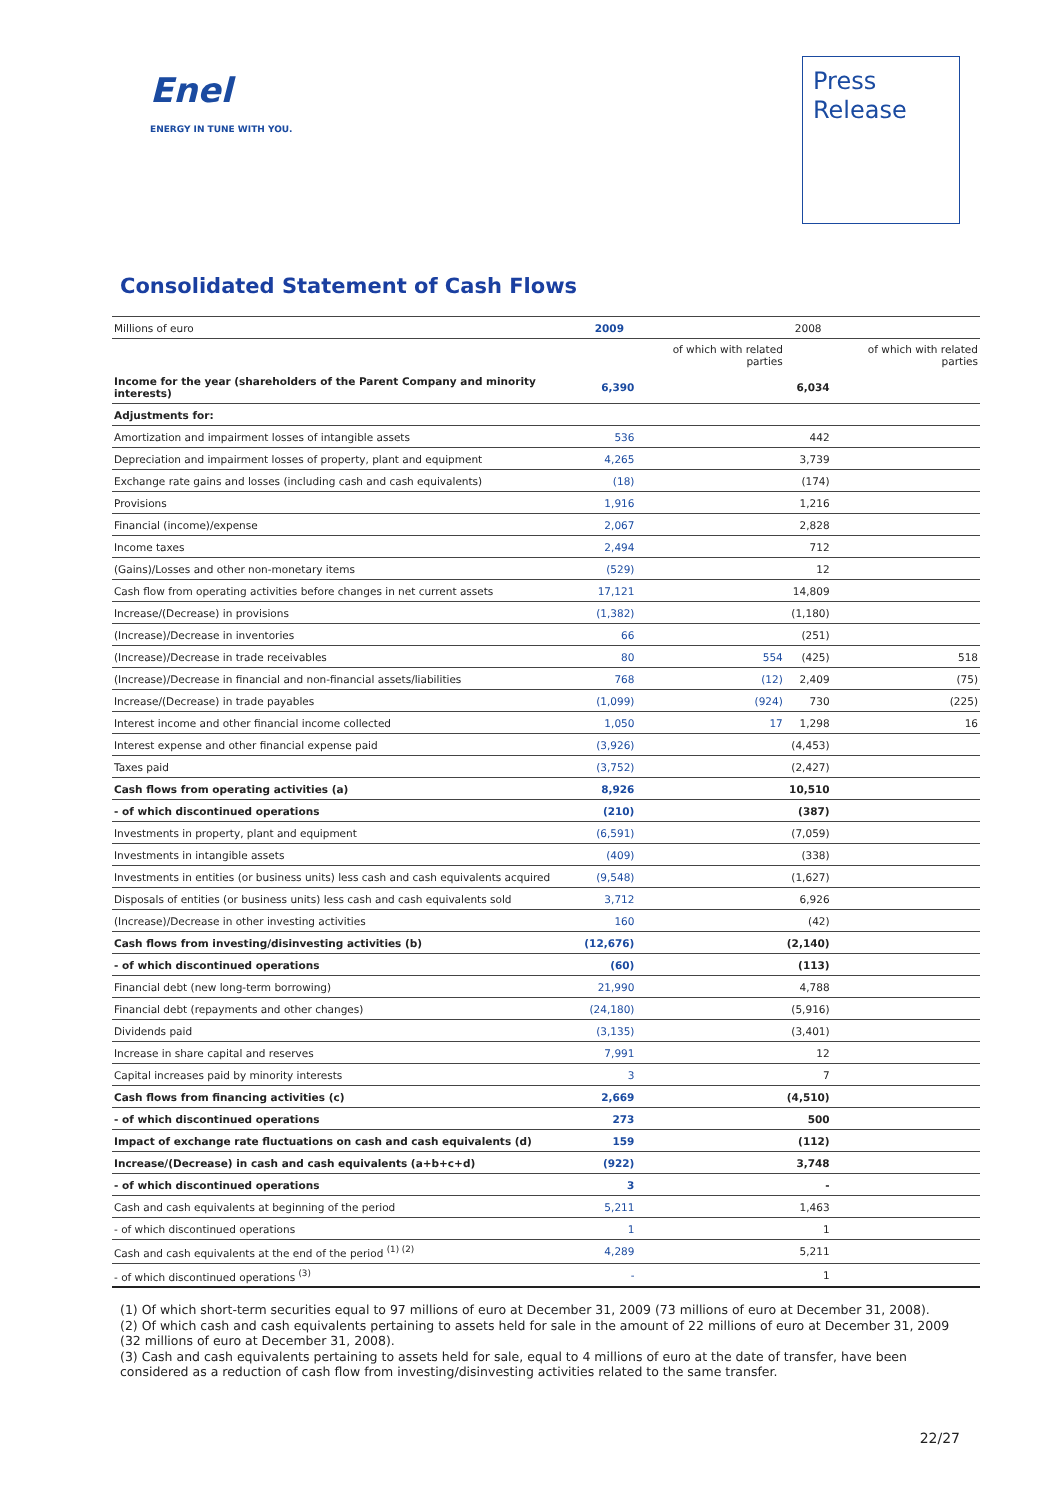Enel
ENERGY IN TUNE WITH YOU.
Press
Release
Consolidated Statement of Cash Flows
| Millions of euro | 2009 | | 2008 | |
| --- | --- | --- | --- | --- |
| | | of which with related parties | | of which with related parties |
| Income for the year (shareholders of the Parent Company and minority interests) | 6,390 | | 6,034 | |
| Adjustments for: | | | | |
| Amortization and impairment losses of intangible assets | 536 | | 442 | |
| Depreciation and impairment losses of property, plant and equipment | 4,265 | | 3,739 | |
| Exchange rate gains and losses (including cash and cash equivalents) | (18) | | (174) | |
| Provisions | 1,916 | | 1,216 | |
| Financial (income)/expense | 2,067 | | 2,828 | |
| Income taxes | 2,494 | | 712 | |
| (Gains)/Losses and other non-monetary items | (529) | | 12 | |
| Cash flow from operating activities before changes in net current assets | 17,121 | | 14,809 | |
| Increase/(Decrease) in provisions | (1,382) | | (1,180) | |
| (Increase)/Decrease in inventories | 66 | | (251) | |
| (Increase)/Decrease in trade receivables | 80 | 554 | (425) | 518 |
| (Increase)/Decrease in financial and non-financial assets/liabilities | 768 | (12) | 2,409 | (75) |
| Increase/(Decrease) in trade payables | (1,099) | (924) | 730 | (225) |
| Interest income and other financial income collected | 1,050 | 17 | 1,298 | 16 |
| Interest expense and other financial expense paid | (3,926) | | (4,453) | |
| Taxes paid | (3,752) | | (2,427) | |
| Cash flows from operating activities (a) | 8,926 | | 10,510 | |
| - of which discontinued operations | (210) | | (387) | |
| Investments in property, plant and equipment | (6,591) | | (7,059) | |
| Investments in intangible assets | (409) | | (338) | |
| Investments in entities (or business units) less cash and cash equivalents acquired | (9,548) | | (1,627) | |
| Disposals of entities (or business units) less cash and cash equivalents sold | 3,712 | | 6,926 | |
| (Increase)/Decrease in other investing activities | 160 | | (42) | |
| Cash flows from investing/disinvesting activities (b) | (12,676) | | (2,140) | |
| - of which discontinued operations | (60) | | (113) | |
| Financial debt (new long-term borrowing) | 21,990 | | 4,788 | |
| Financial debt (repayments and other changes) | (24,180) | | (5,916) | |
| Dividends paid | (3,135) | | (3,401) | |
| Increase in share capital and reserves | 7,991 | | 12 | |
| Capital increases paid by minority interests | 3 | | 7 | |
| Cash flows from financing activities (c) | 2,669 | | (4,510) | |
| - of which discontinued operations | 273 | | 500 | |
| Impact of exchange rate fluctuations on cash and cash equivalents (d) | 159 | | (112) | |
| Increase/(Decrease) in cash and cash equivalents (a+b+c+d) | (922) | | 3,748 | |
| - of which discontinued operations | 3 | | - | |
| Cash and cash equivalents at beginning of the period | 5,211 | | 1,463 | |
| - of which discontinued operations | 1 | | 1 | |
| Cash and cash equivalents at the end of the period <sup>(1) (2)</sup> | 4,289 | | 5,211 | |
| - of which discontinued operations <sup>(3)</sup> | - | | 1 | |
(1) Of which short-term securities equal to 97 millions of euro at December 31, 2009 (73 millions of euro at December 31, 2008).
(2) Of which cash and cash equivalents pertaining to assets held for sale in the amount of 22 millions of euro at December 31, 2009 (32 millions of euro at December 31, 2008).
(3) Cash and cash equivalents pertaining to assets held for sale, equal to 4 millions of euro at the date of transfer, have been considered as a reduction of cash flow from investing/disinvesting activities related to the same transfer.
22/27